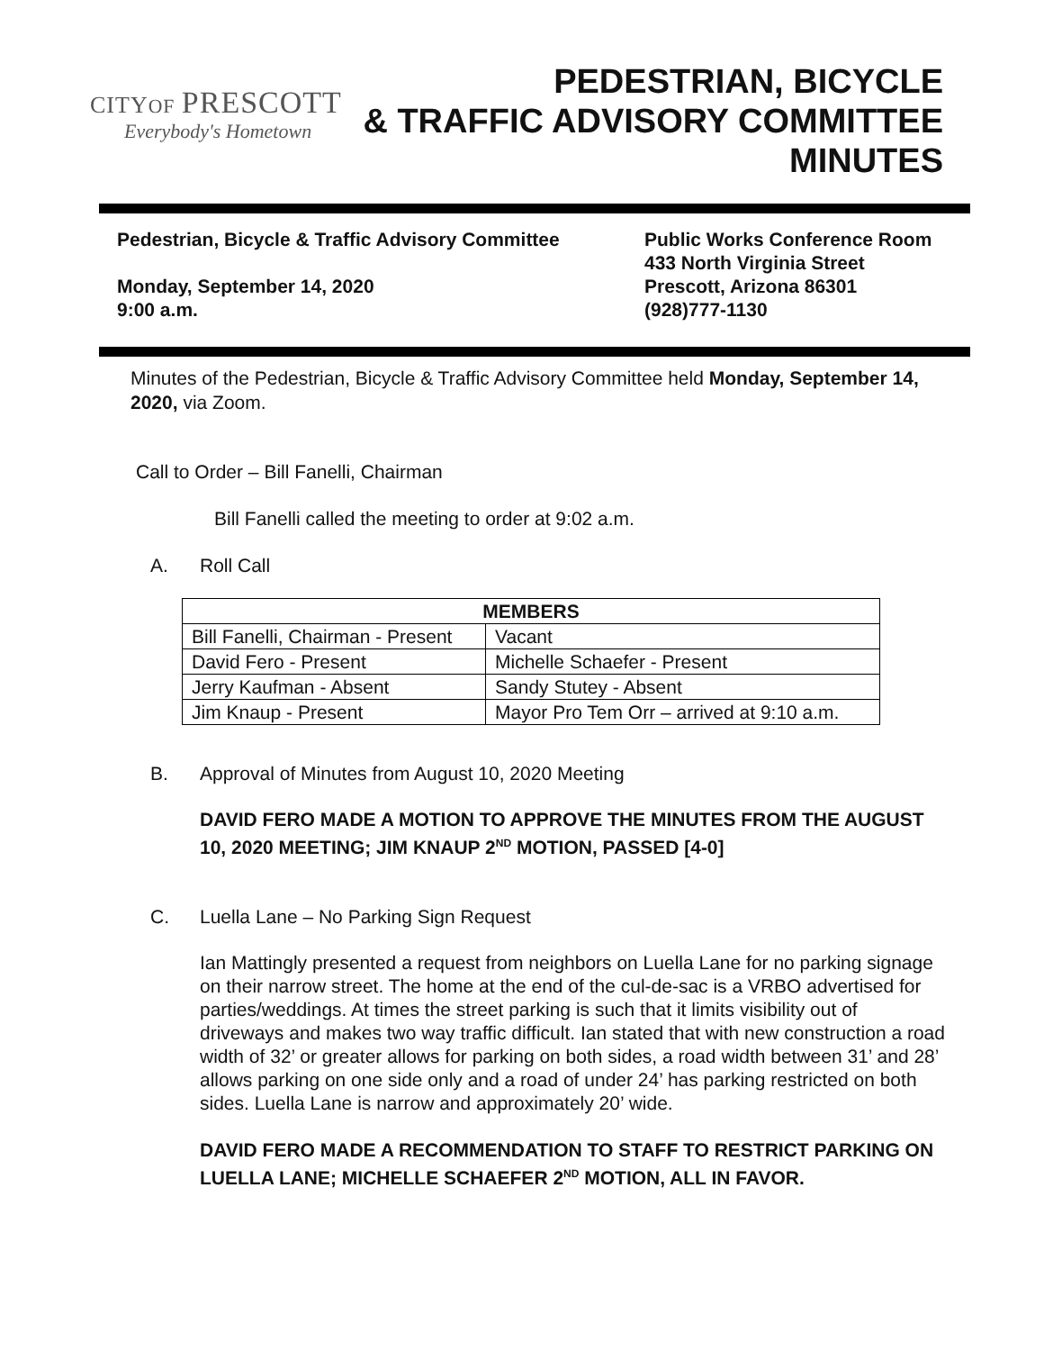CITYOF PRESCOTT
Everybody's Hometown
PEDESTRIAN, BICYCLE
& TRAFFIC ADVISORY COMMITTEE
MINUTES
Pedestrian, Bicycle & Traffic Advisory Committee
Monday, September 14, 2020
9:00 a.m.
Public Works Conference Room
433 North Virginia Street
Prescott, Arizona 86301
(928)777-1130
Minutes of the Pedestrian, Bicycle & Traffic Advisory Committee held Monday, September 14, 2020, via Zoom.
Call to Order – Bill Fanelli, Chairman
Bill Fanelli called the meeting to order at 9:02 a.m.
A. Roll Call
| MEMBERS | |
| --- | --- |
| Bill Fanelli, Chairman - Present | Vacant |
| David Fero - Present | Michelle Schaefer - Present |
| Jerry Kaufman - Absent | Sandy Stutey - Absent |
| Jim Knaup - Present | Mayor Pro Tem Orr – arrived at 9:10 a.m. |
B. Approval of Minutes from August 10, 2020 Meeting
DAVID FERO MADE A MOTION TO APPROVE THE MINUTES FROM THE AUGUST 10, 2020 MEETING; JIM KNAUP 2<sup>ND</sup> MOTION, PASSED [4-0]
C. Luella Lane – No Parking Sign Request
Ian Mattingly presented a request from neighbors on Luella Lane for no parking signage on their narrow street. The home at the end of the cul-de-sac is a VRBO advertised for parties/weddings. At times the street parking is such that it limits visibility out of driveways and makes two way traffic difficult. Ian stated that with new construction a road width of 32’ or greater allows for parking on both sides, a road width between 31’ and 28’ allows parking on one side only and a road of under 24’ has parking restricted on both sides. Luella Lane is narrow and approximately 20’ wide.
DAVID FERO MADE A RECOMMENDATION TO STAFF TO RESTRICT PARKING ON LUELLA LANE; MICHELLE SCHAEFER 2<sup>ND</sup> MOTION, ALL IN FAVOR.